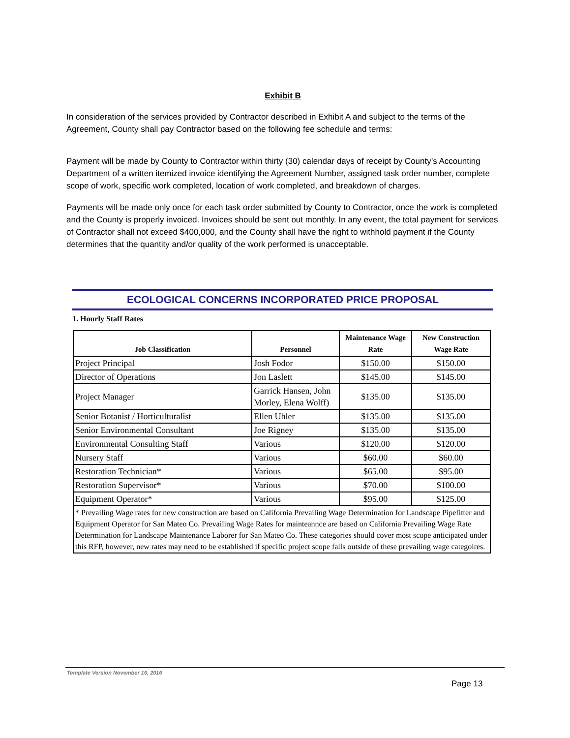Exhibit B
In consideration of the services provided by Contractor described in Exhibit A and subject to the terms of the Agreement, County shall pay Contractor based on the following fee schedule and terms:
Payment will be made by County to Contractor within thirty (30) calendar days of receipt by County’s Accounting Department of a written itemized invoice identifying the Agreement Number, assigned task order number, complete scope of work, specific work completed, location of work completed, and breakdown of charges.
Payments will be made only once for each task order submitted by County to Contractor, once the work is completed and the County is properly invoiced. Invoices should be sent out monthly. In any event, the total payment for services of Contractor shall not exceed $400,000, and the County shall have the right to withhold payment if the County determines that the quantity and/or quality of the work performed is unacceptable.
ECOLOGICAL CONCERNS INCORPORATED PRICE PROPOSAL
1. Hourly Staff Rates
| Job Classification | Personnel | Maintenance Wage Rate | New Construction Wage Rate |
| --- | --- | --- | --- |
| Project Principal | Josh Fodor | $150.00 | $150.00 |
| Director of Operations | Jon Laslett | $145.00 | $145.00 |
| Project Manager | Garrick Hansen, John Morley, Elena Wolff) | $135.00 | $135.00 |
| Senior Botanist / Horticulturalist | Ellen Uhler | $135.00 | $135.00 |
| Senior Environmental Consultant | Joe Rigney | $135.00 | $135.00 |
| Environmental Consulting Staff | Various | $120.00 | $120.00 |
| Nursery Staff | Various | $60.00 | $60.00 |
| Restoration Technician* | Various | $65.00 | $95.00 |
| Restoration Supervisor* | Various | $70.00 | $100.00 |
| Equipment Operator* | Various | $95.00 | $125.00 |
| * Prevailing Wage rates for new construction are based on California Prevailing Wage Determination for Landscape Pipefitter and Equipment Operator for San Mateo Co. Prevailing Wage Rates for mainteannce are based on California Prevailing Wage Rate Determination for Landscape Maintenance Laborer for San Mateo Co. These categories should cover most scope anticipated under this RFP, however, new rates may need to be established if specific project scope falls outside of these prevailing wage categoires. | | | |
Template Version November 16, 2016
Page 13